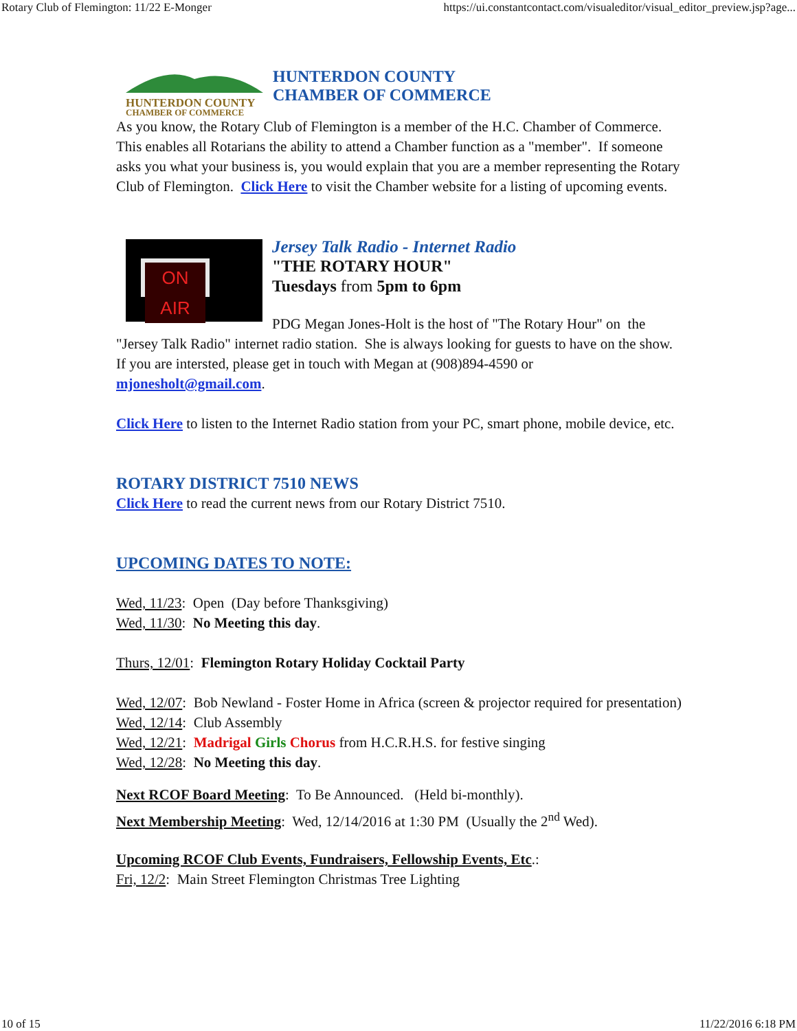Rotary Club of Flemington: 11/22 E-Monger https://ui.constantcontact.com/visualeditor/visual_editor_preview.jsp?age...
HUNTERDON COUNTY
CHAMBER OF COMMERCE
HUNTERDON COUNTY
CHAMBER OF COMMERCE
As you know, the Rotary Club of Flemington is a member of the H.C. Chamber of Commerce. This enables all Rotarians the ability to attend a Chamber function as a "member". If someone asks you what your business is, you would explain that you are a member representing the Rotary Club of Flemington. Click Here to visit the Chamber website for a listing of upcoming events.
ON AIR
Jersey Talk Radio - Internet Radio
"THE ROTARY HOUR"
Tuesdays from 5pm to 6pm
PDG Megan Jones-Holt is the host of "The Rotary Hour" on the "Jersey Talk Radio" internet radio station. She is always looking for guests to have on the show. If you are intersted, please get in touch with Megan at (908)894-4590 or mjonesholt@gmail.com.
Click Here to listen to the Internet Radio station from your PC, smart phone, mobile device, etc.
ROTARY DISTRICT 7510 NEWS
Click Here to read the current news from our Rotary District 7510.
UPCOMING DATES TO NOTE:
Wed, 11/23: Open (Day before Thanksgiving)
Wed, 11/30: No Meeting this day.
Thurs, 12/01: Flemington Rotary Holiday Cocktail Party
Wed, 12/07: Bob Newland - Foster Home in Africa (screen & projector required for presentation)
Wed, 12/14: Club Assembly
Wed, 12/21: Madrigal Girls Chorus from H.C.R.H.S. for festive singing
Wed, 12/28: No Meeting this day.
Next RCOF Board Meeting: To Be Announced. (Held bi-monthly).
Next Membership Meeting: Wed, 12/14/2016 at 1:30 PM (Usually the 2<sup>nd</sup> Wed).
Upcoming RCOF Club Events, Fundraisers, Fellowship Events, Etc.:
Fri, 12/2: Main Street Flemington Christmas Tree Lighting
10 of 15 11/22/2016 6:18 PM